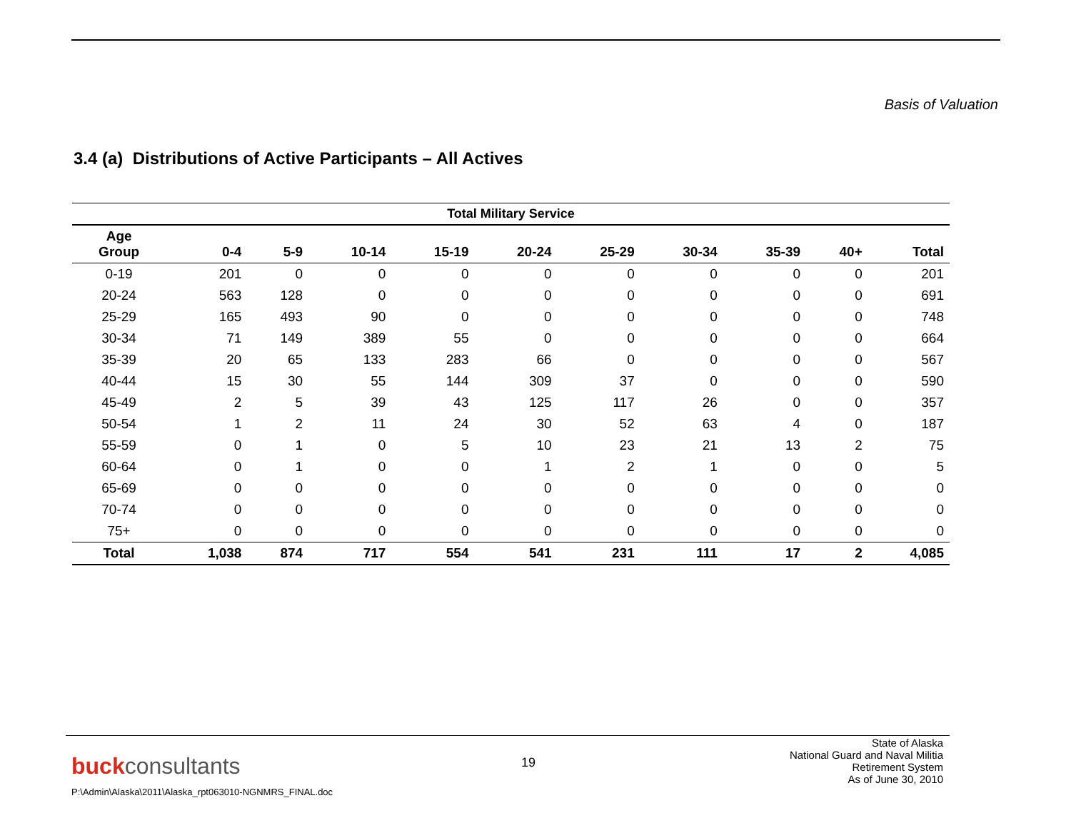Basis of Valuation
3.4 (a) Distributions of Active Participants – All Actives
| Total Military Service | | | | | | | | | | |
| --- | --- | --- | --- | --- | --- | --- | --- | --- | --- | --- |
| Age Group | 0-4 | 5-9 | 10-14 | 15-19 | 20-24 | 25-29 | 30-34 | 35-39 | 40+ | Total |
| 0-19 | 201 | 0 | 0 | 0 | 0 | 0 | 0 | 0 | 0 | 201 |
| 20-24 | 563 | 128 | 0 | 0 | 0 | 0 | 0 | 0 | 0 | 691 |
| 25-29 | 165 | 493 | 90 | 0 | 0 | 0 | 0 | 0 | 0 | 748 |
| 30-34 | 71 | 149 | 389 | 55 | 0 | 0 | 0 | 0 | 0 | 664 |
| 35-39 | 20 | 65 | 133 | 283 | 66 | 0 | 0 | 0 | 0 | 567 |
| 40-44 | 15 | 30 | 55 | 144 | 309 | 37 | 0 | 0 | 0 | 590 |
| 45-49 | 2 | 5 | 39 | 43 | 125 | 117 | 26 | 0 | 0 | 357 |
| 50-54 | 1 | 2 | 11 | 24 | 30 | 52 | 63 | 4 | 0 | 187 |
| 55-59 | 0 | 1 | 0 | 5 | 10 | 23 | 21 | 13 | 2 | 75 |
| 60-64 | 0 | 1 | 0 | 0 | 1 | 2 | 1 | 0 | 0 | 5 |
| 65-69 | 0 | 0 | 0 | 0 | 0 | 0 | 0 | 0 | 0 | 0 |
| 70-74 | 0 | 0 | 0 | 0 | 0 | 0 | 0 | 0 | 0 | 0 |
| 75+ | 0 | 0 | 0 | 0 | 0 | 0 | 0 | 0 | 0 | 0 |
| Total | 1,038 | 874 | 717 | 554 | 541 | 231 | 111 | 17 | 2 | 4,085 |
buckconsultants 19
State of Alaska
National Guard and Naval Militia
Retirement System
As of June 30, 2010
P:\Admin\Alaska\2011\Alaska_rpt063010-NGNMRS_FINAL.doc